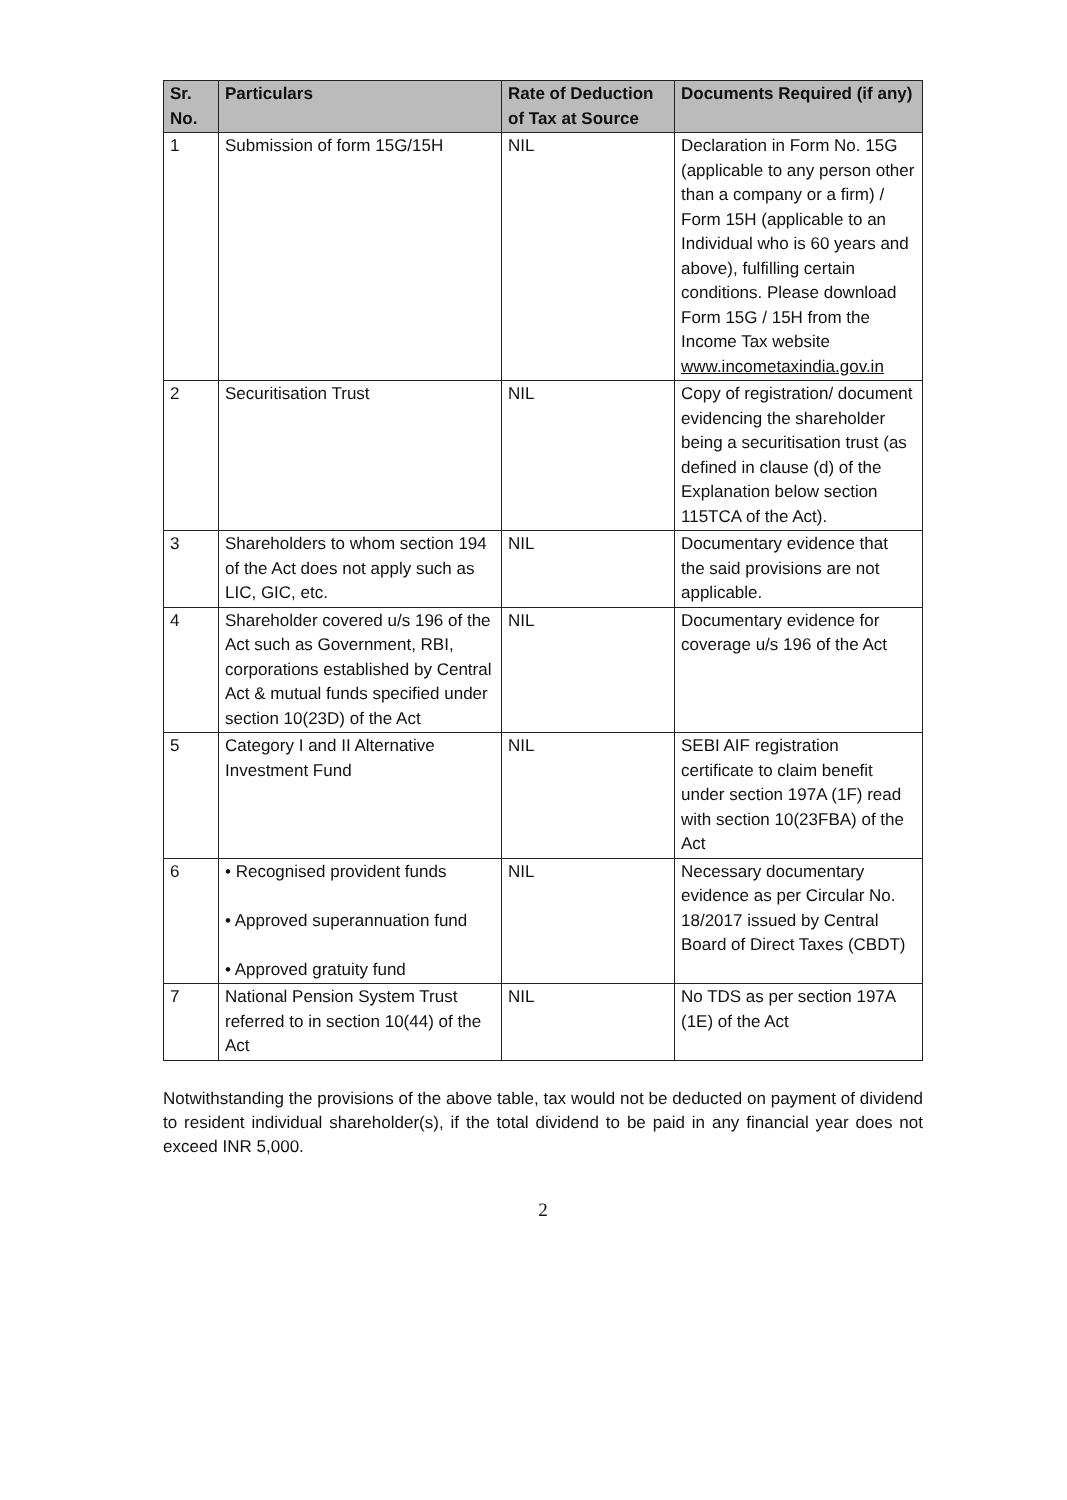| Sr. No. | Particulars | Rate of Deduction of Tax at Source | Documents Required (if any) |
| --- | --- | --- | --- |
| 1 | Submission of form 15G/15H | NIL | Declaration in Form No. 15G (applicable to any person other than a company or a firm) / Form 15H (applicable to an Individual who is 60 years and above), fulfilling certain conditions. Please download Form 15G / 15H from the Income Tax website www.incometaxindia.gov.in |
| 2 | Securitisation Trust | NIL | Copy of registration/ document evidencing the shareholder being a securitisation trust (as defined in clause (d) of the Explanation below section 115TCA of the Act). |
| 3 | Shareholders to whom section 194 of the Act does not apply such as LIC, GIC, etc. | NIL | Documentary evidence that the said provisions are not applicable. |
| 4 | Shareholder covered u/s 196 of the Act such as Government, RBI, corporations established by Central Act & mutual funds specified under section 10(23D) of the Act | NIL | Documentary evidence for coverage u/s 196 of the Act |
| 5 | Category I and II Alternative Investment Fund | NIL | SEBI AIF registration certificate to claim benefit under section 197A (1F) read with section 10(23FBA) of the Act |
| 6 | • Recognised provident funds • Approved superannuation fund • Approved gratuity fund | NIL | Necessary documentary evidence as per Circular No. 18/2017 issued by Central Board of Direct Taxes (CBDT) |
| 7 | National Pension System Trust referred to in section 10(44) of the Act | NIL | No TDS as per section 197A (1E) of the Act |
Notwithstanding the provisions of the above table, tax would not be deducted on payment of dividend to resident individual shareholder(s), if the total dividend to be paid in any financial year does not exceed INR 5,000.
2